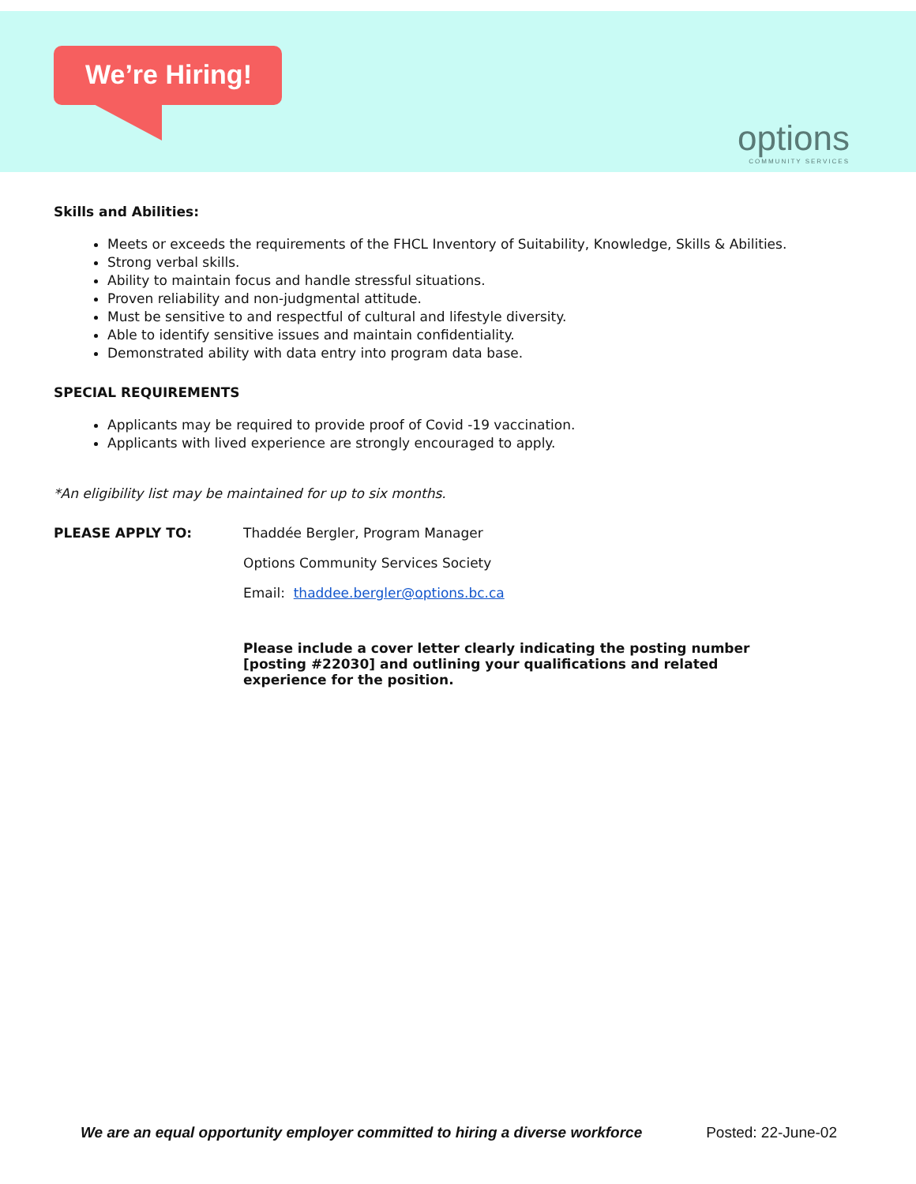We’re Hiring!
options
COMMUNITY SERVICES
Skills and Abilities:
Meets or exceeds the requirements of the FHCL Inventory of Suitability, Knowledge, Skills & Abilities.
Strong verbal skills.
Ability to maintain focus and handle stressful situations.
Proven reliability and non-judgmental attitude.
Must be sensitive to and respectful of cultural and lifestyle diversity.
Able to identify sensitive issues and maintain confidentiality.
Demonstrated ability with data entry into program data base.
SPECIAL REQUIREMENTS
Applicants may be required to provide proof of Covid -19 vaccination.
Applicants with lived experience are strongly encouraged to apply.
*An eligibility list may be maintained for up to six months.
PLEASE APPLY TO: Thaddée Bergler, Program Manager
Options Community Services Society
Email: thaddee.bergler@options.bc.ca
Please include a cover letter clearly indicating the posting number [posting #22030] and outlining your qualifications and related experience for the position.
We are an equal opportunity employer committed to hiring a diverse workforce Posted: 22-June-02